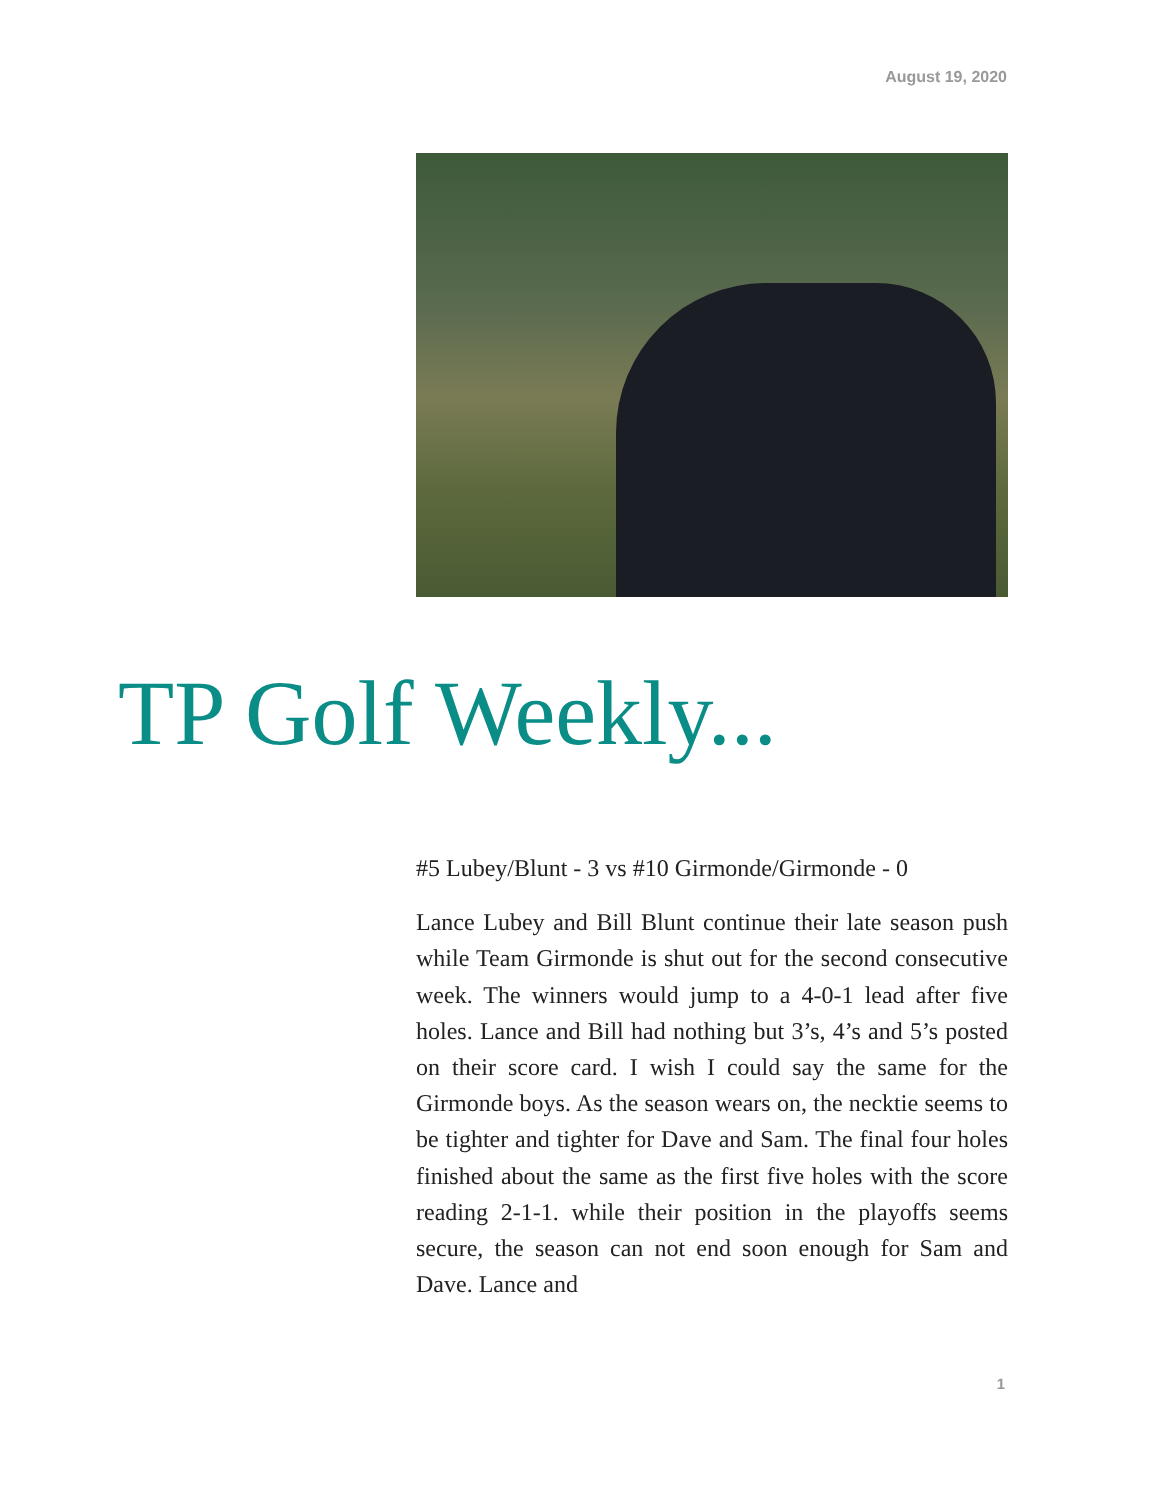August 19, 2020
TP Golf Weekly...
#5 Lubey/Blunt - 3 vs #10 Girmonde/Girmonde - 0
Lance Lubey and Bill Blunt continue their late season push while Team Girmonde is shut out for the second consecutive week. The winners would jump to a 4-0-1 lead after five holes. Lance and Bill had nothing but 3’s, 4’s and 5’s posted on their score card. I wish I could say the same for the Girmonde boys. As the season wears on, the necktie seems to be tighter and tighter for Dave and Sam. The final four holes finished about the same as the first five holes with the score reading 2-1-1. while their position in the playoffs seems secure, the season can not end soon enough for Sam and Dave. Lance and
1